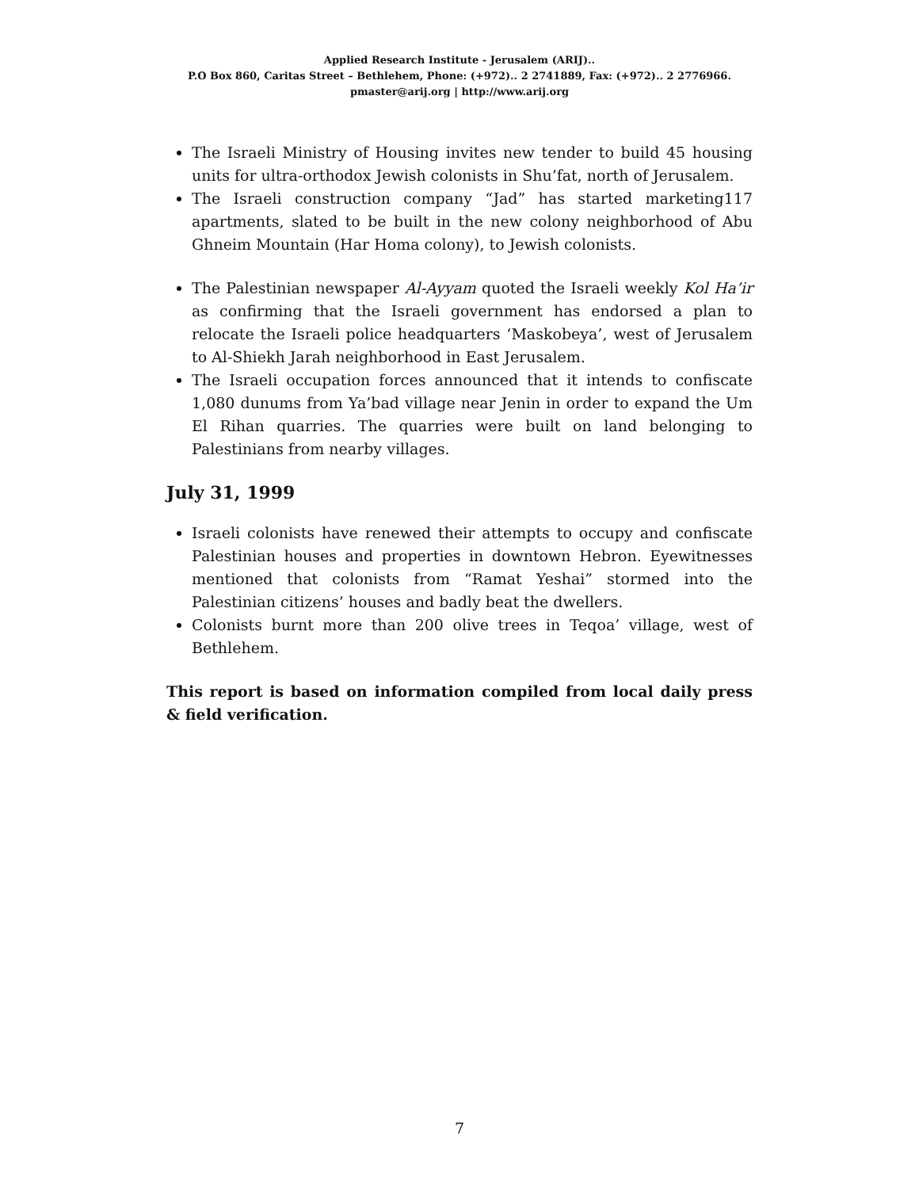Applied Research Institute - Jerusalem (ARIJ)..
P.O Box 860, Caritas Street – Bethlehem, Phone: (+972).. 2 2741889, Fax: (+972).. 2 2776966.
pmaster@arij.org | http://www.arij.org
The Israeli Ministry of Housing invites new tender to build 45 housing units for ultra-orthodox Jewish colonists in Shu’fat, north of Jerusalem.
The Israeli construction company “Jad” has started marketing117 apartments, slated to be built in the new colony neighborhood of Abu Ghneim Mountain (Har Homa colony), to Jewish colonists.
The Palestinian newspaper Al-Ayyam quoted the Israeli weekly Kol Ha’ir as confirming that the Israeli government has endorsed a plan to relocate the Israeli police headquarters ‘Maskobeya’, west of Jerusalem to Al-Shiekh Jarah neighborhood in East Jerusalem.
The Israeli occupation forces announced that it intends to confiscate 1,080 dunums from Ya’bad village near Jenin in order to expand the Um El Rihan quarries. The quarries were built on land belonging to Palestinians from nearby villages.
July 31, 1999
Israeli colonists have renewed their attempts to occupy and confiscate Palestinian houses and properties in downtown Hebron. Eyewitnesses mentioned that colonists from “Ramat Yeshai” stormed into the Palestinian citizens’ houses and badly beat the dwellers.
Colonists burnt more than 200 olive trees in Teqoa’ village, west of Bethlehem.
This report is based on information compiled from local daily press & field verification.
7